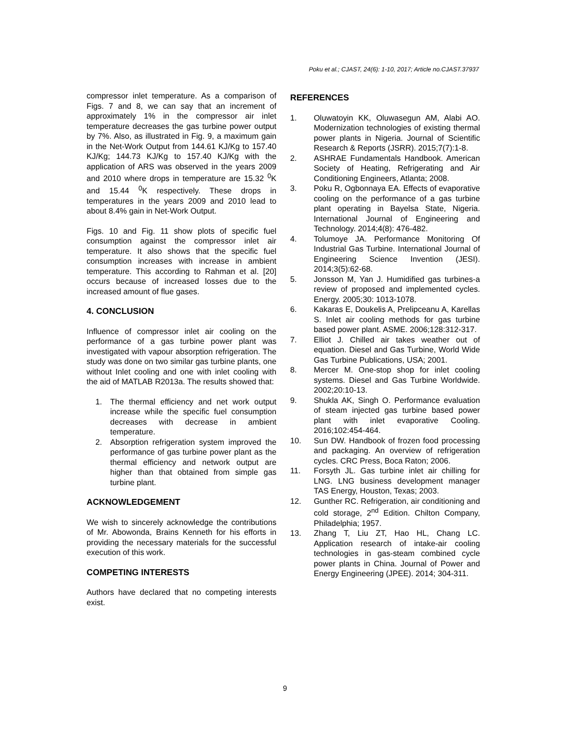Poku et al.; CJAST, 24(6): 1-10, 2017; Article no.CJAST.37937
compressor inlet temperature. As a comparison of Figs. 7 and 8, we can say that an increment of approximately 1% in the compressor air inlet temperature decreases the gas turbine power output by 7%. Also, as illustrated in Fig. 9, a maximum gain in the Net-Work Output from 144.61 KJ/Kg to 157.40 KJ/Kg; 144.73 KJ/Kg to 157.40 KJ/Kg with the application of ARS was observed in the years 2009 and 2010 where drops in temperature are 15.32 <sup>0</sup>K and 15.44 <sup>0</sup>K respectively. These drops in temperatures in the years 2009 and 2010 lead to about 8.4% gain in Net-Work Output.
Figs. 10 and Fig. 11 show plots of specific fuel consumption against the compressor inlet air temperature. It also shows that the specific fuel consumption increases with increase in ambient temperature. This according to Rahman et al. [20] occurs because of increased losses due to the increased amount of flue gases.
4. CONCLUSION
Influence of compressor inlet air cooling on the performance of a gas turbine power plant was investigated with vapour absorption refrigeration. The study was done on two similar gas turbine plants, one without Inlet cooling and one with inlet cooling with the aid of MATLAB R2013a. The results showed that:
1. The thermal efficiency and net work output increase while the specific fuel consumption decreases with decrease in ambient temperature.
2. Absorption refrigeration system improved the performance of gas turbine power plant as the thermal efficiency and network output are higher than that obtained from simple gas turbine plant.
ACKNOWLEDGEMENT
We wish to sincerely acknowledge the contributions of Mr. Abowonda, Brains Kenneth for his efforts in providing the necessary materials for the successful execution of this work.
COMPETING INTERESTS
Authors have declared that no competing interests exist.
REFERENCES
1. Oluwatoyin KK, Oluwasegun AM, Alabi AO. Modernization technologies of existing thermal power plants in Nigeria. Journal of Scientific Research & Reports (JSRR). 2015;7(7):1-8.
2. ASHRAE Fundamentals Handbook. American Society of Heating, Refrigerating and Air Conditioning Engineers, Atlanta; 2008.
3. Poku R, Ogbonnaya EA. Effects of evaporative cooling on the performance of a gas turbine plant operating in Bayelsa State, Nigeria. International Journal of Engineering and Technology. 2014;4(8): 476-482.
4. Tolumoye JA. Performance Monitoring Of Industrial Gas Turbine. International Journal of Engineering Science Invention (JESI). 2014;3(5):62-68.
5. Jonsson M, Yan J. Humidified gas turbines-a review of proposed and implemented cycles. Energy. 2005;30: 1013-1078.
6. Kakaras E, Doukelis A, Prelipceanu A, Karellas S. Inlet air cooling methods for gas turbine based power plant. ASME. 2006;128:312-317.
7. Elliot J. Chilled air takes weather out of equation. Diesel and Gas Turbine, World Wide Gas Turbine Publications, USA; 2001.
8. Mercer M. One-stop shop for inlet cooling systems. Diesel and Gas Turbine Worldwide. 2002;20:10-13.
9. Shukla AK, Singh O. Performance evaluation of steam injected gas turbine based power plant with inlet evaporative Cooling. 2016;102:454-464.
10. Sun DW. Handbook of frozen food processing and packaging. An overview of refrigeration cycles. CRC Press, Boca Raton; 2006.
11. Forsyth JL. Gas turbine inlet air chilling for LNG. LNG business development manager TAS Energy, Houston, Texas; 2003.
12. Gunther RC. Refrigeration, air conditioning and cold storage, 2<sup>nd</sup> Edition. Chilton Company, Philadelphia; 1957.
13. Zhang T, Liu ZT, Hao HL, Chang LC. Application research of intake-air cooling technologies in gas-steam combined cycle power plants in China. Journal of Power and Energy Engineering (JPEE). 2014; 304-311.
9